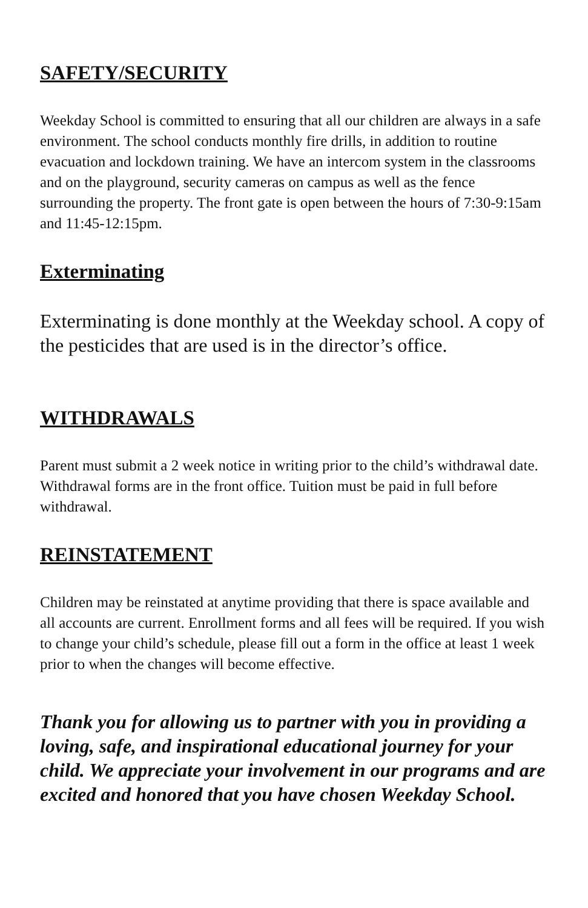SAFETY/SECURITY
Weekday School is committed to ensuring that all our children are always in a safe environment. The school conducts monthly fire drills, in addition to routine evacuation and lockdown training. We have an intercom system in the classrooms and on the playground, security cameras on campus as well as the fence surrounding the property. The front gate is open between the hours of 7:30-9:15am and 11:45-12:15pm.
Exterminating
Exterminating is done monthly at the Weekday school. A copy of the pesticides that are used is in the director’s office.
WITHDRAWALS
Parent must submit a 2 week notice in writing prior to the child’s withdrawal date. Withdrawal forms are in the front office. Tuition must be paid in full before withdrawal.
REINSTATEMENT
Children may be reinstated at anytime providing that there is space available and all accounts are current. Enrollment forms and all fees will be required. If you wish to change your child’s schedule, please fill out a form in the office at least 1 week prior to when the changes will become effective.
Thank you for allowing us to partner with you in providing a loving, safe, and inspirational educational journey for your child. We appreciate your involvement in our programs and are excited and honored that you have chosen Weekday School.